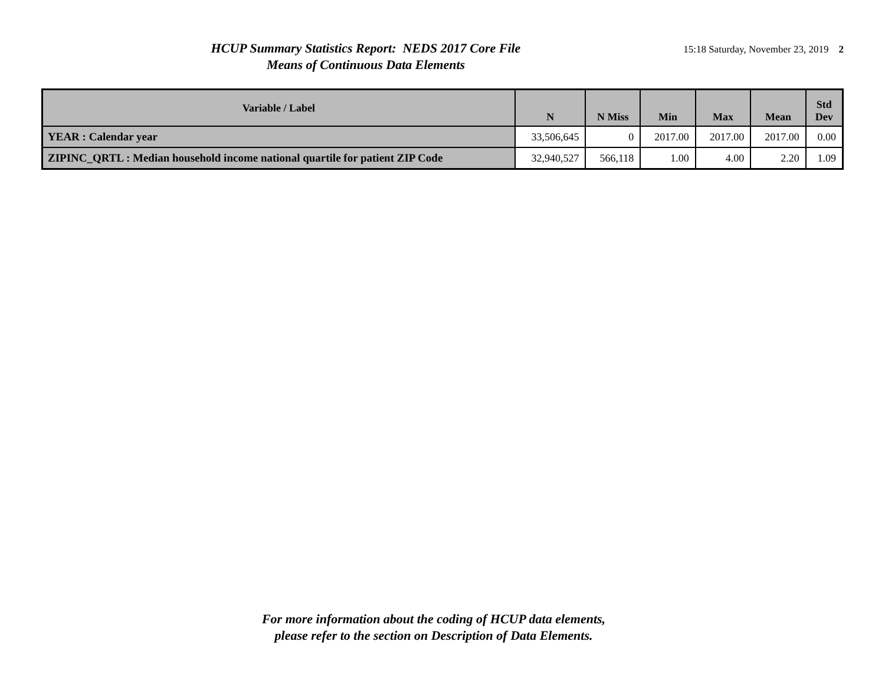HCUP Summary Statistics Report: NEDS 2017 Core File
Means of Continuous Data Elements
15:18 Saturday, November 23, 2019 2
| Variable / Label | N | N Miss | Min | Max | Mean | Std Dev |
| --- | --- | --- | --- | --- | --- | --- |
| YEAR : Calendar year | 33,506,645 | 0 | 2017.00 | 2017.00 | 2017.00 | 0.00 |
| ZIPINC_QRTL : Median household income national quartile for patient ZIP Code | 32,940,527 | 566,118 | 1.00 | 4.00 | 2.20 | 1.09 |
For more information about the coding of HCUP data elements,
please refer to the section on Description of Data Elements.